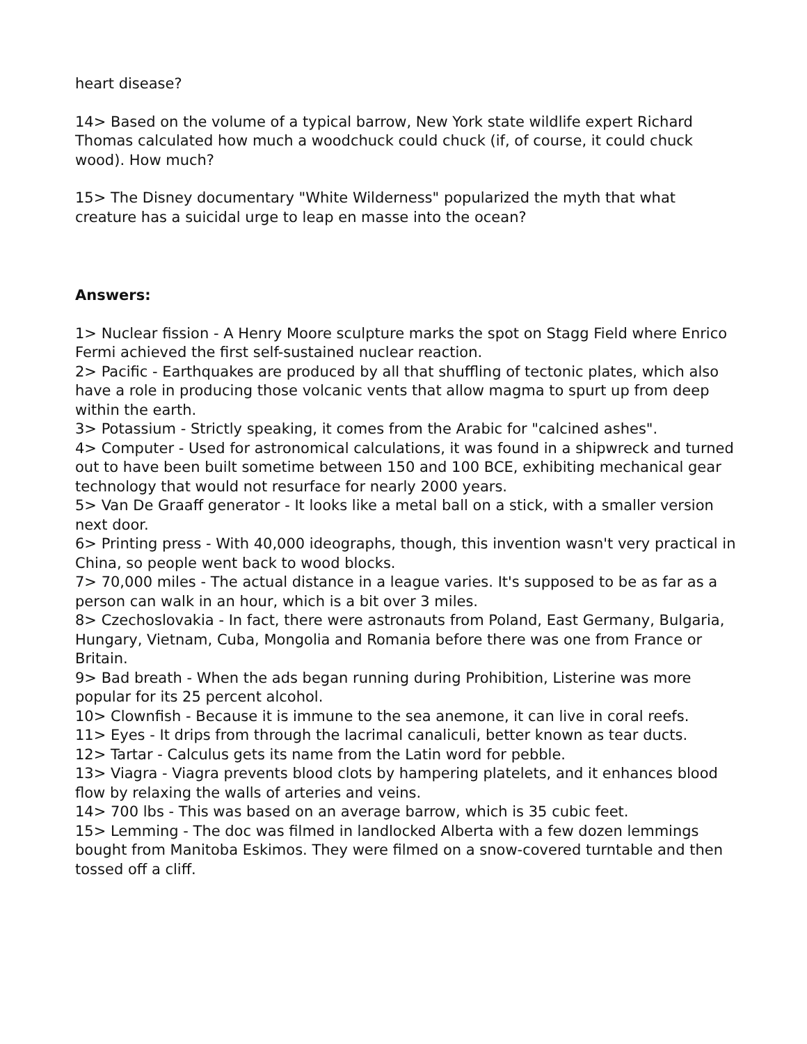heart disease?
14> Based on the volume of a typical barrow, New York state wildlife expert Richard Thomas calculated how much a woodchuck could chuck (if, of course, it could chuck wood). How much?
15> The Disney documentary "White Wilderness" popularized the myth that what creature has a suicidal urge to leap en masse into the ocean?
Answers:
1> Nuclear fission - A Henry Moore sculpture marks the spot on Stagg Field where Enrico Fermi achieved the first self-sustained nuclear reaction.
2> Pacific - Earthquakes are produced by all that shuffling of tectonic plates, which also have a role in producing those volcanic vents that allow magma to spurt up from deep within the earth.
3> Potassium - Strictly speaking, it comes from the Arabic for "calcined ashes".
4> Computer - Used for astronomical calculations, it was found in a shipwreck and turned out to have been built sometime between 150 and 100 BCE, exhibiting mechanical gear technology that would not resurface for nearly 2000 years.
5> Van De Graaff generator - It looks like a metal ball on a stick, with a smaller version next door.
6> Printing press - With 40,000 ideographs, though, this invention wasn't very practical in China, so people went back to wood blocks.
7> 70,000 miles - The actual distance in a league varies. It's supposed to be as far as a person can walk in an hour, which is a bit over 3 miles.
8> Czechoslovakia - In fact, there were astronauts from Poland, East Germany, Bulgaria, Hungary, Vietnam, Cuba, Mongolia and Romania before there was one from France or Britain.
9> Bad breath - When the ads began running during Prohibition, Listerine was more popular for its 25 percent alcohol.
10> Clownfish - Because it is immune to the sea anemone, it can live in coral reefs.
11> Eyes - It drips from through the lacrimal canaliculi, better known as tear ducts.
12> Tartar - Calculus gets its name from the Latin word for pebble.
13> Viagra - Viagra prevents blood clots by hampering platelets, and it enhances blood flow by relaxing the walls of arteries and veins.
14> 700 lbs - This was based on an average barrow, which is 35 cubic feet.
15> Lemming - The doc was filmed in landlocked Alberta with a few dozen lemmings bought from Manitoba Eskimos. They were filmed on a snow-covered turntable and then tossed off a cliff.